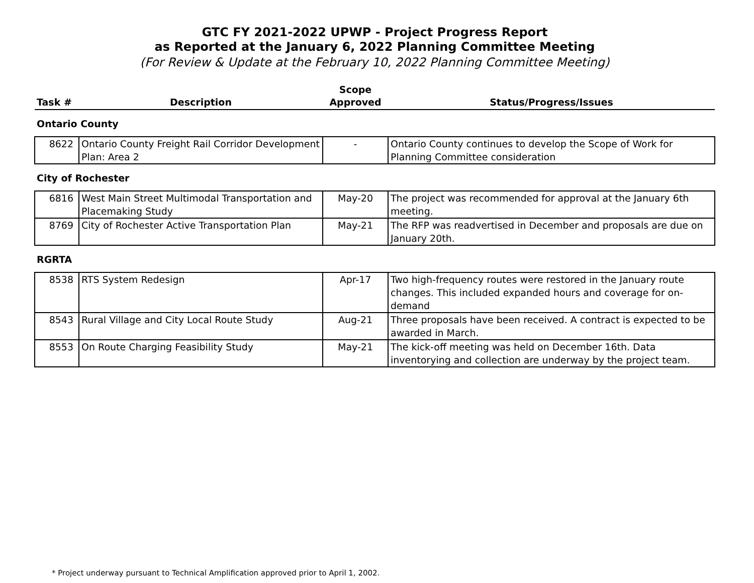GTC FY 2021-2022 UPWP - Project Progress Report
as Reported at the January 6, 2022 Planning Committee Meeting
(For Review & Update at the February 10, 2022 Planning Committee Meeting)
| Task # | Description | Scope Approved | Status/Progress/Issues |
| --- | --- | --- | --- |
| Ontario County | | | |
| 8622 | Ontario County Freight Rail Corridor Development Plan: Area 2 | - | Ontario County continues to develop the Scope of Work for Planning Committee consideration |
| City of Rochester | | | |
| 6816 | West Main Street Multimodal Transportation and Placemaking Study | May-20 | The project was recommended for approval at the January 6th meeting. |
| 8769 | City of Rochester Active Transportation Plan | May-21 | The RFP was readvertised in December and proposals are due on January 20th. |
| RGRTA | | | |
| 8538 | RTS System Redesign | Apr-17 | Two high-frequency routes were restored in the January route changes. This included expanded hours and coverage for on-demand |
| 8543 | Rural Village and City Local Route Study | Aug-21 | Three proposals have been received. A contract is expected to be awarded in March. |
| 8553 | On Route Charging Feasibility Study | May-21 | The kick-off meeting was held on December 16th. Data inventorying and collection are underway by the project team. |
* Project underway pursuant to Technical Amplification approved prior to April 1, 2002.